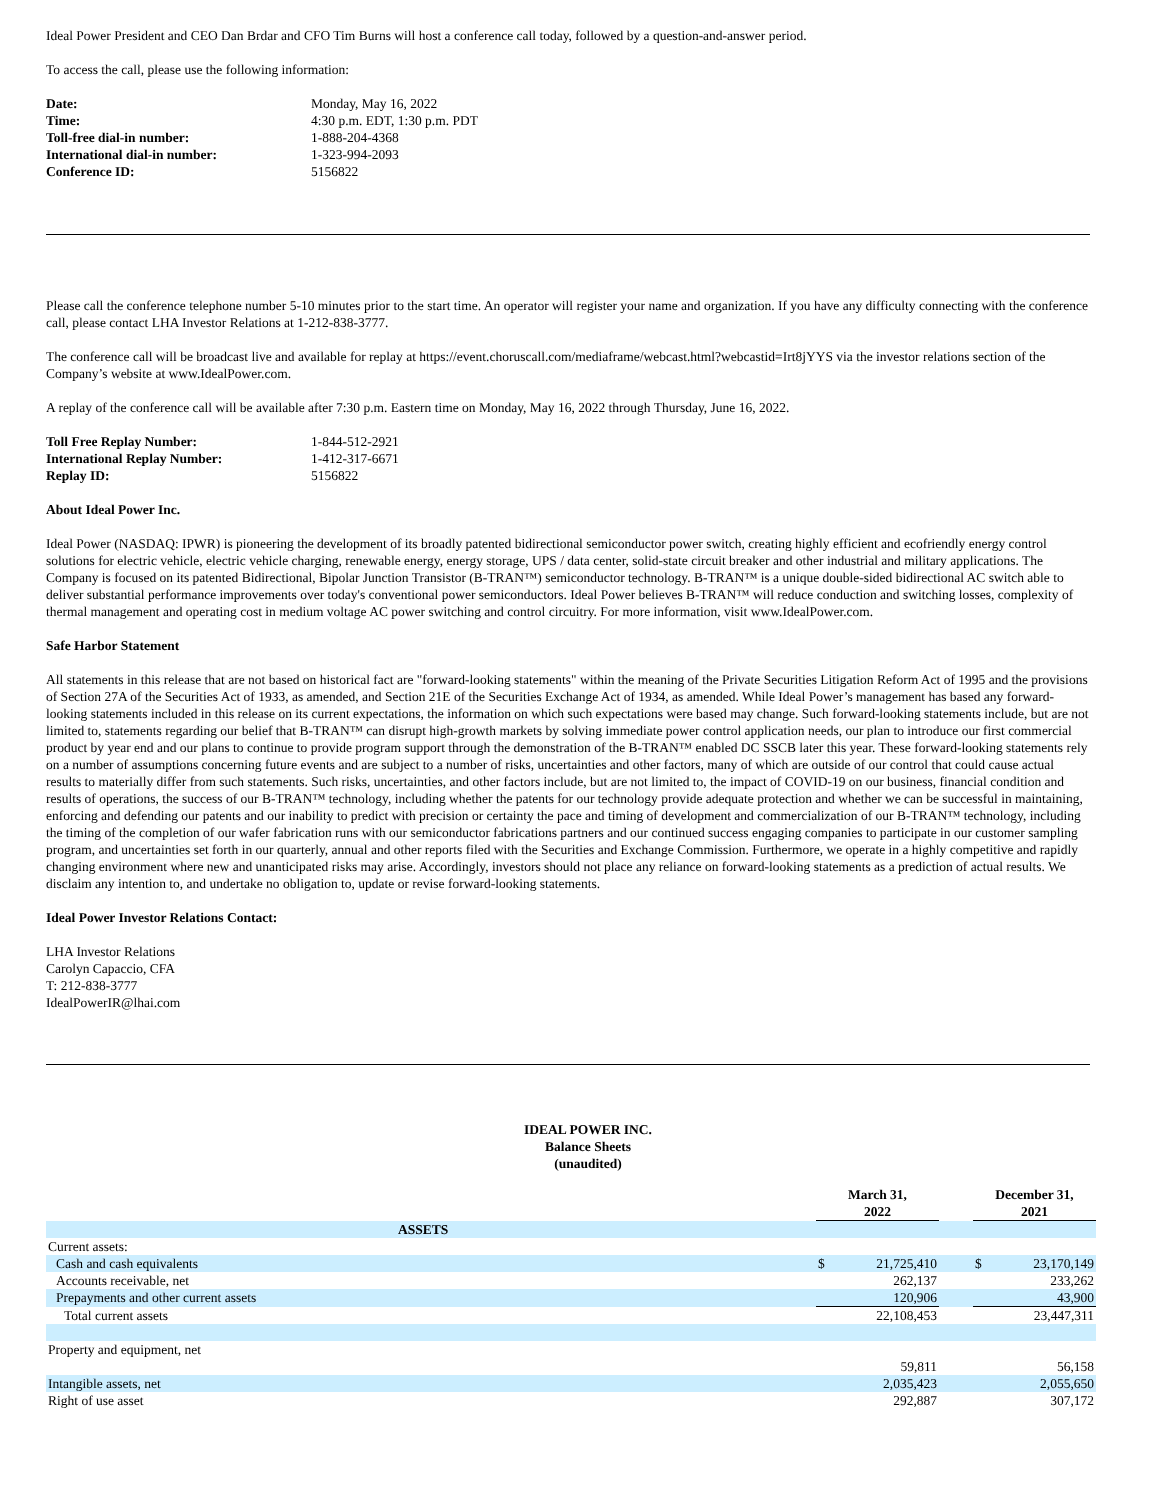Ideal Power President and CEO Dan Brdar and CFO Tim Burns will host a conference call today, followed by a question-and-answer period.
To access the call, please use the following information:
| Date: | Monday, May 16, 2022 |
| Time: | 4:30 p.m. EDT, 1:30 p.m. PDT |
| Toll-free dial-in number: | 1-888-204-4368 |
| International dial-in number: | 1-323-994-2093 |
| Conference ID: | 5156822 |
Please call the conference telephone number 5-10 minutes prior to the start time. An operator will register your name and organization. If you have any difficulty connecting with the conference call, please contact LHA Investor Relations at 1-212-838-3777.
The conference call will be broadcast live and available for replay at https://event.choruscall.com/mediaframe/webcast.html?webcastid=Irt8jYYS via the investor relations section of the Company’s website at www.IdealPower.com.
A replay of the conference call will be available after 7:30 p.m. Eastern time on Monday, May 16, 2022 through Thursday, June 16, 2022.
| Toll Free Replay Number: | 1-844-512-2921 |
| International Replay Number: | 1-412-317-6671 |
| Replay ID: | 5156822 |
About Ideal Power Inc.
Ideal Power (NASDAQ: IPWR) is pioneering the development of its broadly patented bidirectional semiconductor power switch, creating highly efficient and ecofriendly energy control solutions for electric vehicle, electric vehicle charging, renewable energy, energy storage, UPS / data center, solid-state circuit breaker and other industrial and military applications. The Company is focused on its patented Bidirectional, Bipolar Junction Transistor (B-TRAN™) semiconductor technology. B-TRAN™ is a unique double-sided bidirectional AC switch able to deliver substantial performance improvements over today's conventional power semiconductors. Ideal Power believes B-TRAN™ will reduce conduction and switching losses, complexity of thermal management and operating cost in medium voltage AC power switching and control circuitry. For more information, visit www.IdealPower.com.
Safe Harbor Statement
All statements in this release that are not based on historical fact are "forward-looking statements" within the meaning of the Private Securities Litigation Reform Act of 1995 and the provisions of Section 27A of the Securities Act of 1933, as amended, and Section 21E of the Securities Exchange Act of 1934, as amended. While Ideal Power’s management has based any forward-looking statements included in this release on its current expectations, the information on which such expectations were based may change. Such forward-looking statements include, but are not limited to, statements regarding our belief that B-TRAN™ can disrupt high-growth markets by solving immediate power control application needs, our plan to introduce our first commercial product by year end and our plans to continue to provide program support through the demonstration of the B-TRAN™ enabled DC SSCB later this year. These forward-looking statements rely on a number of assumptions concerning future events and are subject to a number of risks, uncertainties and other factors, many of which are outside of our control that could cause actual results to materially differ from such statements. Such risks, uncertainties, and other factors include, but are not limited to, the impact of COVID-19 on our business, financial condition and results of operations, the success of our B-TRAN™ technology, including whether the patents for our technology provide adequate protection and whether we can be successful in maintaining, enforcing and defending our patents and our inability to predict with precision or certainty the pace and timing of development and commercialization of our B-TRAN™ technology, including the timing of the completion of our wafer fabrication runs with our semiconductor fabrications partners and our continued success engaging companies to participate in our customer sampling program, and uncertainties set forth in our quarterly, annual and other reports filed with the Securities and Exchange Commission. Furthermore, we operate in a highly competitive and rapidly changing environment where new and unanticipated risks may arise. Accordingly, investors should not place any reliance on forward-looking statements as a prediction of actual results. We disclaim any intention to, and undertake no obligation to, update or revise forward-looking statements.
Ideal Power Investor Relations Contact:
LHA Investor Relations
Carolyn Capaccio, CFA
T: 212-838-3777
IdealPowerIR@lhai.com
IDEAL POWER INC.
Balance Sheets
(unaudited)
| | | March 31, 2022 | | | December 31, 2021 | |
| ASSETS | | | | | | |
| Current assets: | | | | | | |
| Cash and cash equivalents | | $ | 21,725,410 | | $ | 23,170,149 |
| Accounts receivable, net | | | 262,137 | | | 233,262 |
| Prepayments and other current assets | | | 120,906 | | | 43,900 |
| Total current assets | | | 22,108,453 | | | 23,447,311 |
| Property and equipment, net | | | 59,811 | | | 56,158 |
| Intangible assets, net | | | 2,035,423 | | | 2,055,650 |
| Right of use asset | | | 292,887 | | | 307,172 |